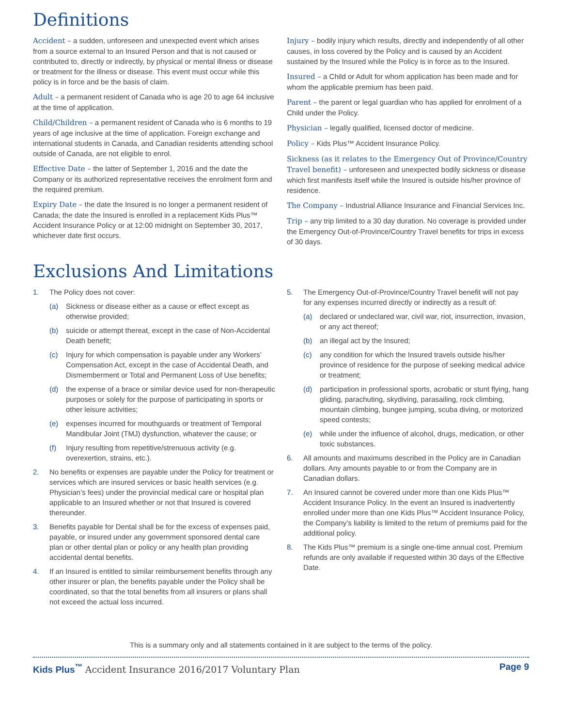Definitions
Accident – a sudden, unforeseen and unexpected event which arises from a source external to an Insured Person and that is not caused or contributed to, directly or indirectly, by physical or mental illness or disease or treatment for the illness or disease. This event must occur while this policy is in force and be the basis of claim.
Adult – a permanent resident of Canada who is age 20 to age 64 inclusive at the time of application.
Child/Children – a permanent resident of Canada who is 6 months to 19 years of age inclusive at the time of application. Foreign exchange and international students in Canada, and Canadian residents attending school outside of Canada, are not eligible to enrol.
Effective Date – the latter of September 1, 2016 and the date the Company or its authorized representative receives the enrolment form and the required premium.
Expiry Date – the date the Insured is no longer a permanent resident of Canada; the date the Insured is enrolled in a replacement Kids Plus™ Accident Insurance Policy or at 12:00 midnight on September 30, 2017, whichever date first occurs.
Injury – bodily injury which results, directly and independently of all other causes, in loss covered by the Policy and is caused by an Accident sustained by the Insured while the Policy is in force as to the Insured.
Insured – a Child or Adult for whom application has been made and for whom the applicable premium has been paid.
Parent – the parent or legal guardian who has applied for enrolment of a Child under the Policy.
Physician – legally qualified, licensed doctor of medicine.
Policy – Kids Plus™ Accident Insurance Policy.
Sickness (as it relates to the Emergency Out of Province/Country Travel benefit) – unforeseen and unexpected bodily sickness or disease which first manifests itself while the Insured is outside his/her province of residence.
The Company – Industrial Alliance Insurance and Financial Services Inc.
Trip – any trip limited to a 30 day duration. No coverage is provided under the Emergency Out-of-Province/Country Travel benefits for trips in excess of 30 days.
Exclusions And Limitations
1. The Policy does not cover:
(a) Sickness or disease either as a cause or effect except as otherwise provided;
(b) suicide or attempt thereat, except in the case of Non-Accidental Death benefit;
(c) Injury for which compensation is payable under any Workers’ Compensation Act, except in the case of Accidental Death, and Dismemberment or Total and Permanent Loss of Use benefits;
(d) the expense of a brace or similar device used for non-therapeutic purposes or solely for the purpose of participating in sports or other leisure activities;
(e) expenses incurred for mouthguards or treatment of Temporal Mandibular Joint (TMJ) dysfunction, whatever the cause; or
(f) Injury resulting from repetitive/strenuous activity (e.g. overexertion, strains, etc.).
2. No benefits or expenses are payable under the Policy for treatment or services which are insured services or basic health services (e.g. Physician’s fees) under the provincial medical care or hospital plan applicable to an Insured whether or not that Insured is covered thereunder.
3. Benefits payable for Dental shall be for the excess of expenses paid, payable, or insured under any government sponsored dental care plan or other dental plan or policy or any health plan providing accidental dental benefits.
4. If an Insured is entitled to similar reimbursement benefits through any other insurer or plan, the benefits payable under the Policy shall be coordinated, so that the total benefits from all insurers or plans shall not exceed the actual loss incurred.
5. The Emergency Out-of-Province/Country Travel benefit will not pay for any expenses incurred directly or indirectly as a result of:
(a) declared or undeclared war, civil war, riot, insurrection, invasion, or any act thereof;
(b) an illegal act by the Insured;
(c) any condition for which the Insured travels outside his/her province of residence for the purpose of seeking medical advice or treatment;
(d) participation in professional sports, acrobatic or stunt flying, hang gliding, parachuting, skydiving, parasailing, rock climbing, mountain climbing, bungee jumping, scuba diving, or motorized speed contests;
(e) while under the influence of alcohol, drugs, medication, or other toxic substances.
6. All amounts and maximums described in the Policy are in Canadian dollars. Any amounts payable to or from the Company are in Canadian dollars.
7. An Insured cannot be covered under more than one Kids Plus™ Accident Insurance Policy. In the event an Insured is inadvertently enrolled under more than one Kids Plus™ Accident Insurance Policy, the Company’s liability is limited to the return of premiums paid for the additional policy.
8. The Kids Plus™ premium is a single one-time annual cost. Premium refunds are only available if requested within 30 days of the Effective Date.
This is a summary only and all statements contained in it are subject to the terms of the policy.
Kids Plus<sup>™</sup> Accident Insurance 2016/2017 Voluntary Plan Page 9